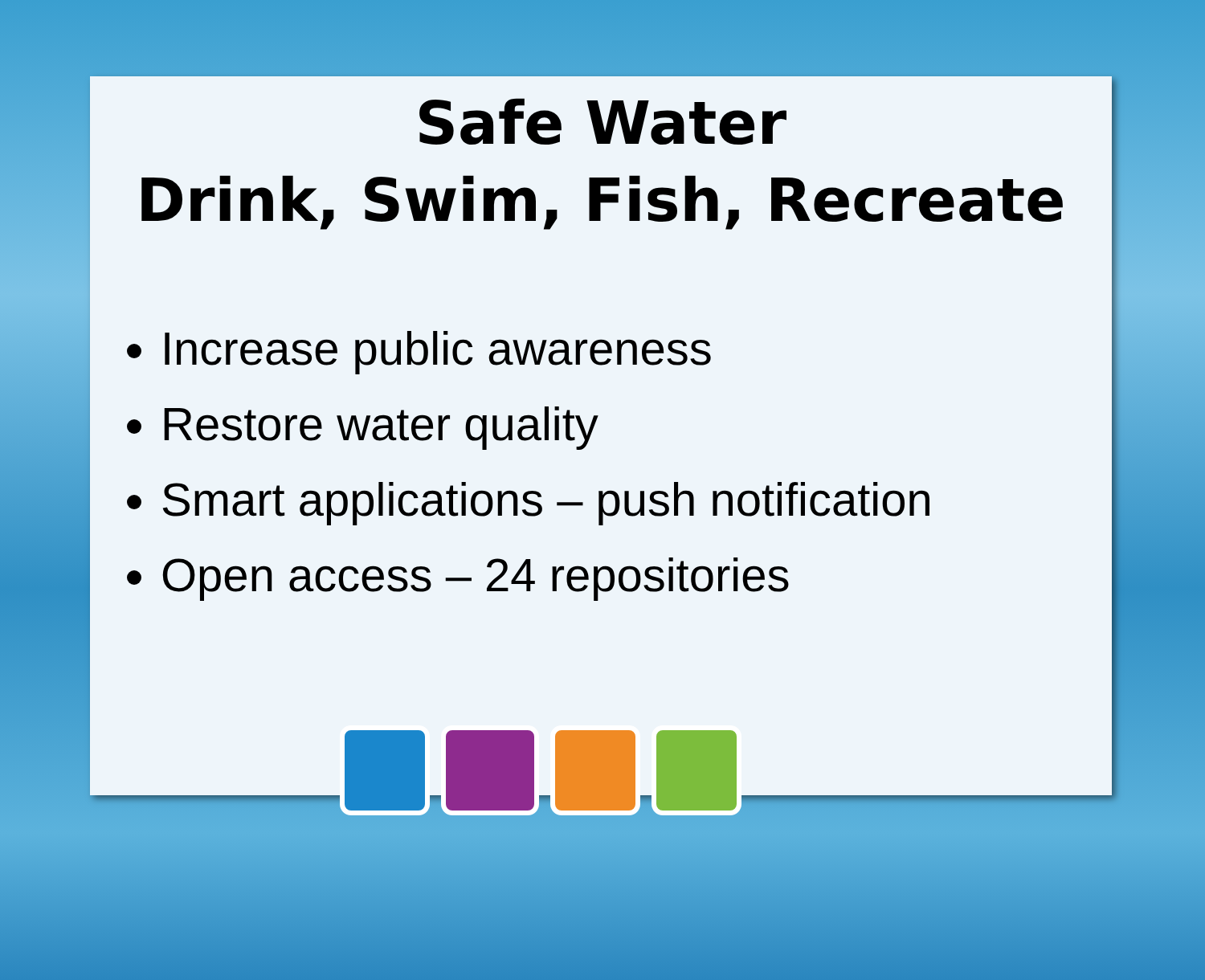Safe Water
Drink, Swim, Fish, Recreate
Increase public awareness
Restore water quality
Smart applications – push notification
Open access – 24 repositories